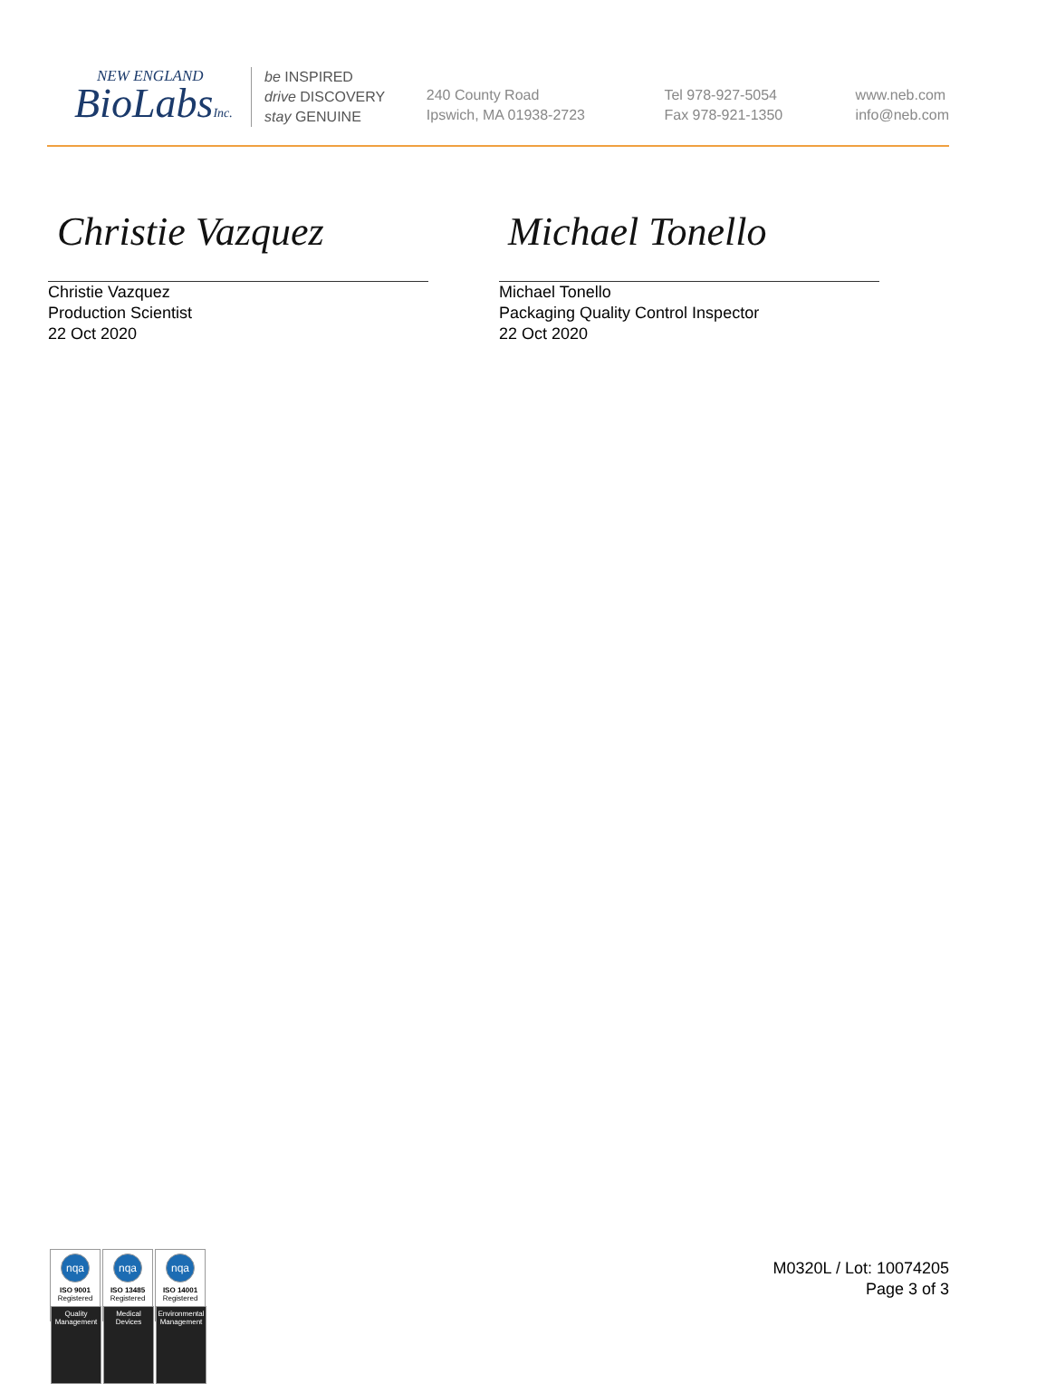NEW ENGLAND
BioLabsInc.
be INSPIRED
drive DISCOVERY
stay GENUINE
240 County Road
Ipswich, MA 01938-2723
Tel 978-927-5054
Fax 978-921-1350
www.neb.com
info@neb.com
Christie Vazquez
Christie Vazquez
Production Scientist
22 Oct 2020
Michael Tonello
Michael Tonello
Packaging Quality Control Inspector
22 Oct 2020
nqa
ISO 9001
Registered
Quality Management
nqa
ISO 13485
Registered
Medical Devices
nqa
ISO 14001
Registered
Environmental Management
M0320L / Lot: 10074205
Page 3 of 3